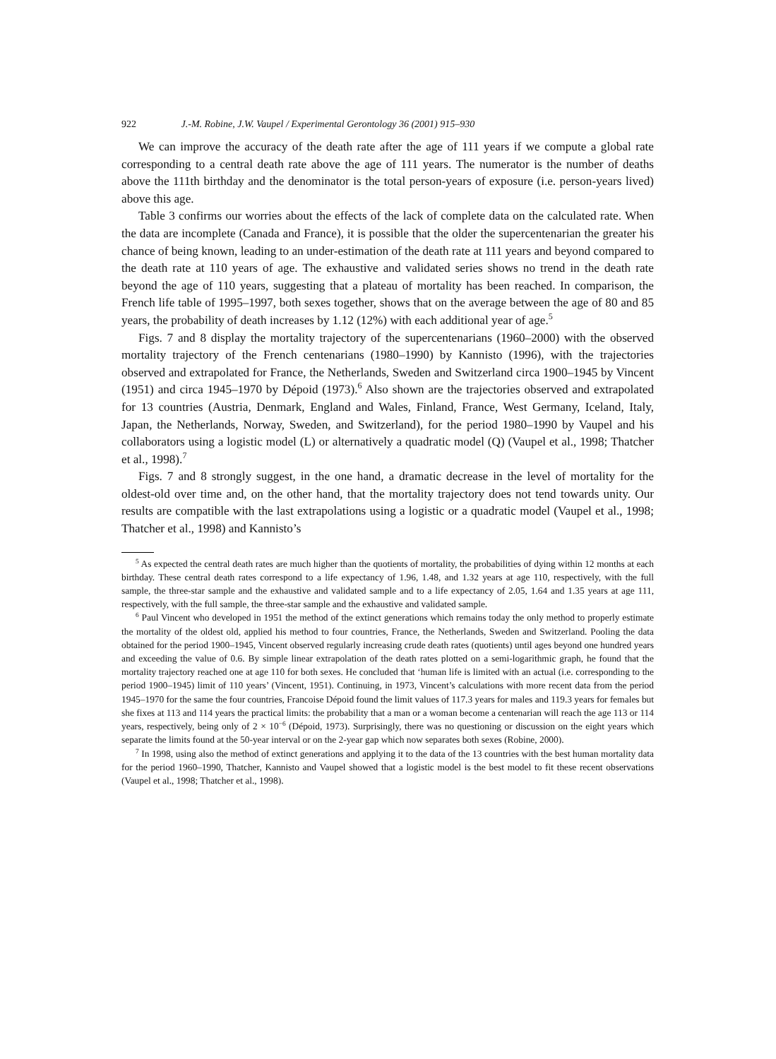922 J.-M. Robine, J.W. Vaupel / Experimental Gerontology 36 (2001) 915–930
We can improve the accuracy of the death rate after the age of 111 years if we compute a global rate corresponding to a central death rate above the age of 111 years. The numerator is the number of deaths above the 111th birthday and the denominator is the total person-years of exposure (i.e. person-years lived) above this age.
Table 3 confirms our worries about the effects of the lack of complete data on the calculated rate. When the data are incomplete (Canada and France), it is possible that the older the supercentenarian the greater his chance of being known, leading to an under-estimation of the death rate at 111 years and beyond compared to the death rate at 110 years of age. The exhaustive and validated series shows no trend in the death rate beyond the age of 110 years, suggesting that a plateau of mortality has been reached. In comparison, the French life table of 1995–1997, both sexes together, shows that on the average between the age of 80 and 85 years, the probability of death increases by 1.12 (12%) with each additional year of age.<sup>5</sup>
Figs. 7 and 8 display the mortality trajectory of the supercentenarians (1960–2000) with the observed mortality trajectory of the French centenarians (1980–1990) by Kannisto (1996), with the trajectories observed and extrapolated for France, the Netherlands, Sweden and Switzerland circa 1900–1945 by Vincent (1951) and circa 1945–1970 by Dépoid (1973).<sup>6</sup> Also shown are the trajectories observed and extrapolated for 13 countries (Austria, Denmark, England and Wales, Finland, France, West Germany, Iceland, Italy, Japan, the Netherlands, Norway, Sweden, and Switzerland), for the period 1980–1990 by Vaupel and his collaborators using a logistic model (L) or alternatively a quadratic model (Q) (Vaupel et al., 1998; Thatcher et al., 1998).<sup>7</sup>
Figs. 7 and 8 strongly suggest, in the one hand, a dramatic decrease in the level of mortality for the oldest-old over time and, on the other hand, that the mortality trajectory does not tend towards unity. Our results are compatible with the last extrapolations using a logistic or a quadratic model (Vaupel et al., 1998; Thatcher et al., 1998) and Kannisto’s
<sup>5</sup> As expected the central death rates are much higher than the quotients of mortality, the probabilities of dying within 12 months at each birthday. These central death rates correspond to a life expectancy of 1.96, 1.48, and 1.32 years at age 110, respectively, with the full sample, the three-star sample and the exhaustive and validated sample and to a life expectancy of 2.05, 1.64 and 1.35 years at age 111, respectively, with the full sample, the three-star sample and the exhaustive and validated sample.
<sup>6</sup> Paul Vincent who developed in 1951 the method of the extinct generations which remains today the only method to properly estimate the mortality of the oldest old, applied his method to four countries, France, the Netherlands, Sweden and Switzerland. Pooling the data obtained for the period 1900–1945, Vincent observed regularly increasing crude death rates (quotients) until ages beyond one hundred years and exceeding the value of 0.6. By simple linear extrapolation of the death rates plotted on a semi-logarithmic graph, he found that the mortality trajectory reached one at age 110 for both sexes. He concluded that ‘human life is limited with an actual (i.e. corresponding to the period 1900–1945) limit of 110 years’ (Vincent, 1951). Continuing, in 1973, Vincent’s calculations with more recent data from the period 1945–1970 for the same the four countries, Francoise Dépoid found the limit values of 117.3 years for males and 119.3 years for females but she fixes at 113 and 114 years the practical limits: the probability that a man or a woman become a centenarian will reach the age 113 or 114 years, respectively, being only of 2 × 10<sup>−6</sup> (Dépoid, 1973). Surprisingly, there was no questioning or discussion on the eight years which separate the limits found at the 50-year interval or on the 2-year gap which now separates both sexes (Robine, 2000).
<sup>7</sup> In 1998, using also the method of extinct generations and applying it to the data of the 13 countries with the best human mortality data for the period 1960–1990, Thatcher, Kannisto and Vaupel showed that a logistic model is the best model to fit these recent observations (Vaupel et al., 1998; Thatcher et al., 1998).